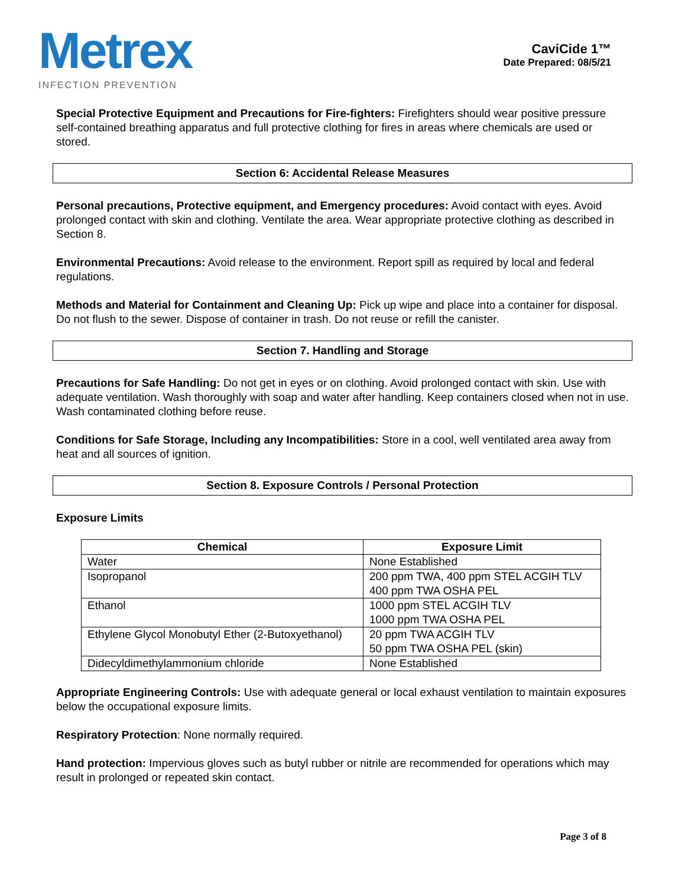Metrex
INFECTION PREVENTION
CaviCide 1™
Date Prepared: 08/5/21
Special Protective Equipment and Precautions for Fire-fighters: Firefighters should wear positive pressure self-contained breathing apparatus and full protective clothing for fires in areas where chemicals are used or stored.
Section 6: Accidental Release Measures
Personal precautions, Protective equipment, and Emergency procedures: Avoid contact with eyes. Avoid prolonged contact with skin and clothing. Ventilate the area. Wear appropriate protective clothing as described in Section 8.
Environmental Precautions: Avoid release to the environment. Report spill as required by local and federal regulations.
Methods and Material for Containment and Cleaning Up: Pick up wipe and place into a container for disposal. Do not flush to the sewer. Dispose of container in trash. Do not reuse or refill the canister.
Section 7. Handling and Storage
Precautions for Safe Handling: Do not get in eyes or on clothing. Avoid prolonged contact with skin. Use with adequate ventilation. Wash thoroughly with soap and water after handling. Keep containers closed when not in use. Wash contaminated clothing before reuse.
Conditions for Safe Storage, Including any Incompatibilities: Store in a cool, well ventilated area away from heat and all sources of ignition.
Section 8. Exposure Controls / Personal Protection
Exposure Limits
| Chemical | Exposure Limit |
| --- | --- |
| Water | None Established |
| Isopropanol | 200 ppm TWA, 400 ppm STEL ACGIH TLV 400 ppm TWA OSHA PEL |
| Ethanol | 1000 ppm STEL ACGIH TLV 1000 ppm TWA OSHA PEL |
| Ethylene Glycol Monobutyl Ether (2-Butoxyethanol) | 20 ppm TWA ACGIH TLV 50 ppm TWA OSHA PEL (skin) |
| Didecyldimethylammonium chloride | None Established |
Appropriate Engineering Controls: Use with adequate general or local exhaust ventilation to maintain exposures below the occupational exposure limits.
Respiratory Protection: None normally required.
Hand protection: Impervious gloves such as butyl rubber or nitrile are recommended for operations which may result in prolonged or repeated skin contact.
Page 3 of 8